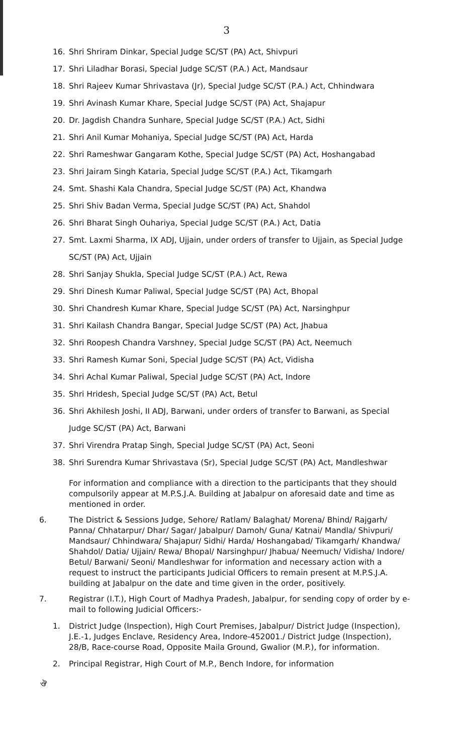3
16. Shri Shriram Dinkar, Special Judge SC/ST (PA) Act, Shivpuri
17. Shri Liladhar Borasi, Special Judge SC/ST (P.A.) Act, Mandsaur
18. Shri Rajeev Kumar Shrivastava (Jr), Special Judge SC/ST (P.A.) Act, Chhindwara
19. Shri Avinash Kumar Khare, Special Judge SC/ST (PA) Act, Shajapur
20. Dr. Jagdish Chandra Sunhare, Special Judge SC/ST (P.A.) Act, Sidhi
21. Shri Anil Kumar Mohaniya, Special Judge SC/ST (PA) Act, Harda
22. Shri Rameshwar Gangaram Kothe, Special Judge SC/ST (PA) Act, Hoshangabad
23. Shri Jairam Singh Kataria, Special Judge SC/ST (P.A.) Act, Tikamgarh
24. Smt. Shashi Kala Chandra, Special Judge SC/ST (PA) Act, Khandwa
25. Shri Shiv Badan Verma, Special Judge SC/ST (PA) Act, Shahdol
26. Shri Bharat Singh Ouhariya, Special Judge SC/ST (P.A.) Act, Datia
27. Smt. Laxmi Sharma, IX ADJ, Ujjain, under orders of transfer to Ujjain, as Special Judge SC/ST (PA) Act, Ujjain
28. Shri Sanjay Shukla, Special Judge SC/ST (P.A.) Act, Rewa
29. Shri Dinesh Kumar Paliwal, Special Judge SC/ST (PA) Act, Bhopal
30. Shri Chandresh Kumar Khare, Special Judge SC/ST (PA) Act, Narsinghpur
31. Shri Kailash Chandra Bangar, Special Judge SC/ST (PA) Act, Jhabua
32. Shri Roopesh Chandra Varshney, Special Judge SC/ST (PA) Act, Neemuch
33. Shri Ramesh Kumar Soni, Special Judge SC/ST (PA) Act, Vidisha
34. Shri Achal Kumar Paliwal, Special Judge SC/ST (PA) Act, Indore
35. Shri Hridesh, Special Judge SC/ST (PA) Act, Betul
36. Shri Akhilesh Joshi, II ADJ, Barwani, under orders of transfer to Barwani, as Special Judge SC/ST (PA) Act, Barwani
37. Shri Virendra Pratap Singh, Special Judge SC/ST (PA) Act, Seoni
38. Shri Surendra Kumar Shrivastava (Sr), Special Judge SC/ST (PA) Act, Mandleshwar
For information and compliance with a direction to the participants that they should compulsorily appear at M.P.S.J.A. Building at Jabalpur on aforesaid date and time as mentioned in order.
6. The District & Sessions Judge, Sehore/ Ratlam/ Balaghat/ Morena/ Bhind/ Rajgarh/ Panna/ Chhatarpur/ Dhar/ Sagar/ Jabalpur/ Damoh/ Guna/ Katnai/ Mandla/ Shivpuri/ Mandsaur/ Chhindwara/ Shajapur/ Sidhi/ Harda/ Hoshangabad/ Tikamgarh/ Khandwa/ Shahdol/ Datia/ Ujjain/ Rewa/ Bhopal/ Narsinghpur/ Jhabua/ Neemuch/ Vidisha/ Indore/ Betul/ Barwani/ Seoni/ Mandleshwar for information and necessary action with a request to instruct the participants Judicial Officers to remain present at M.P.S.J.A. building at Jabalpur on the date and time given in the order, positively.
7. Registrar (I.T.), High Court of Madhya Pradesh, Jabalpur, for sending copy of order by e-mail to following Judicial Officers:-
1. District Judge (Inspection), High Court Premises, Jabalpur/ District Judge (Inspection), J.E.-1, Judges Enclave, Residency Area, Indore-452001./ District Judge (Inspection), 28/B, Race-course Road, Opposite Maila Ground, Gwalior (M.P.), for information.
2. Principal Registrar, High Court of M.P., Bench Indore, for information
ঔ